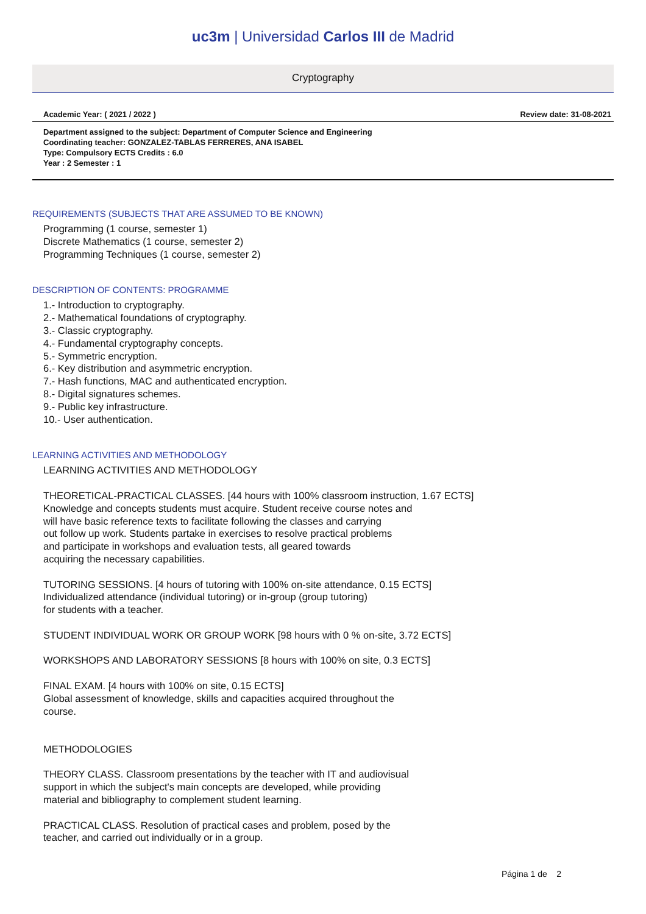uc3m | Universidad Carlos III de Madrid
Cryptography
Academic Year: ( 2021 / 2022 ) Review date: 31-08-2021
Department assigned to the subject: Department of Computer Science and Engineering
Coordinating teacher: GONZALEZ-TABLAS FERRERES, ANA ISABEL
Type: Compulsory ECTS Credits : 6.0
Year : 2 Semester : 1
REQUIREMENTS (SUBJECTS THAT ARE ASSUMED TO BE KNOWN)
Programming (1 course, semester 1) Discrete Mathematics (1 course, semester 2) Programming Techniques (1 course, semester 2)
DESCRIPTION OF CONTENTS: PROGRAMME
1.- Introduction to cryptography. 2.- Mathematical foundations of cryptography. 3.- Classic cryptography. 4.- Fundamental cryptography concepts. 5.- Symmetric encryption. 6.- Key distribution and asymmetric encryption. 7.- Hash functions, MAC and authenticated encryption. 8.- Digital signatures schemes. 9.- Public key infrastructure. 10.- User authentication.
LEARNING ACTIVITIES AND METHODOLOGY
LEARNING ACTIVITIES AND METHODOLOGY THEORETICAL-PRACTICAL CLASSES. [44 hours with 100% classroom instruction, 1.67 ECTS] Knowledge and concepts students must acquire. Student receive course notes and will have basic reference texts to facilitate following the classes and carrying out follow up work. Students partake in exercises to resolve practical problems and participate in workshops and evaluation tests, all geared towards acquiring the necessary capabilities. TUTORING SESSIONS. [4 hours of tutoring with 100% on-site attendance, 0.15 ECTS] Individualized attendance (individual tutoring) or in-group (group tutoring) for students with a teacher. STUDENT INDIVIDUAL WORK OR GROUP WORK [98 hours with 0 % on-site, 3.72 ECTS] WORKSHOPS AND LABORATORY SESSIONS [8 hours with 100% on site, 0.3 ECTS] FINAL EXAM. [4 hours with 100% on site, 0.15 ECTS] Global assessment of knowledge, skills and capacities acquired throughout the course. METHODOLOGIES THEORY CLASS. Classroom presentations by the teacher with IT and audiovisual support in which the subject's main concepts are developed, while providing material and bibliography to complement student learning. PRACTICAL CLASS. Resolution of practical cases and problem, posed by the teacher, and carried out individually or in a group.
Página 1 de 2